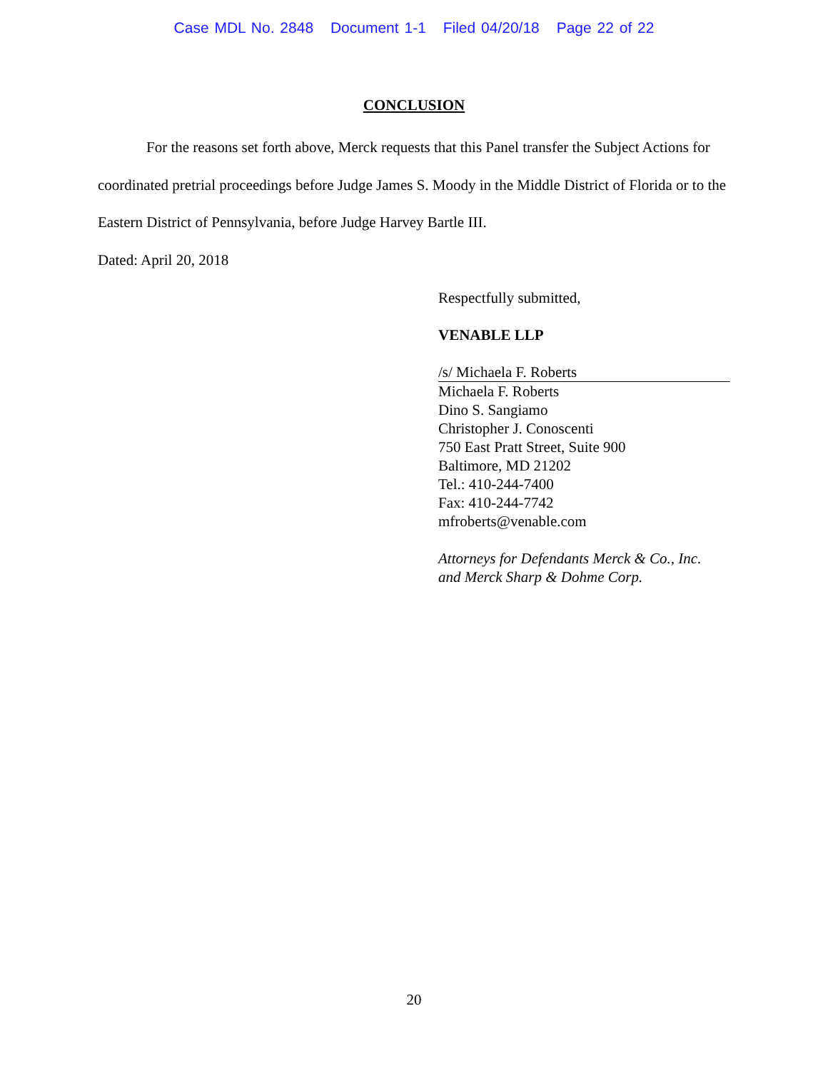Case MDL No. 2848 Document 1-1 Filed 04/20/18 Page 22 of 22
CONCLUSION
For the reasons set forth above, Merck requests that this Panel transfer the Subject Actions for coordinated pretrial proceedings before Judge James S. Moody in the Middle District of Florida or to the Eastern District of Pennsylvania, before Judge Harvey Bartle III.
Dated: April 20, 2018
Respectfully submitted,
VENABLE LLP
/s/ Michaela F. Roberts
Michaela F. Roberts
Dino S. Sangiamo
Christopher J. Conoscenti
750 East Pratt Street, Suite 900
Baltimore, MD 21202
Tel.: 410-244-7400
Fax: 410-244-7742
mfroberts@venable.com
Attorneys for Defendants Merck & Co., Inc.
and Merck Sharp & Dohme Corp.
20